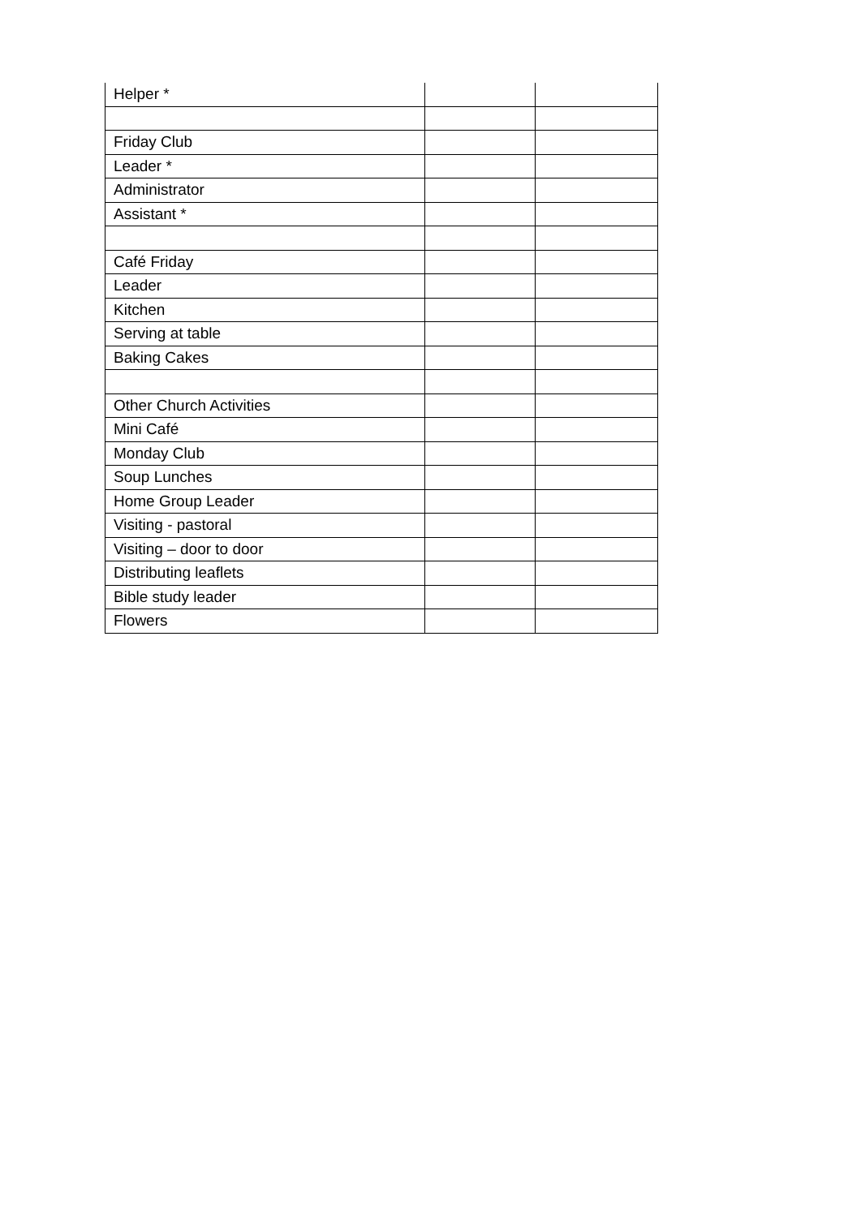| Helper * | | |
| Friday Club | | |
| Leader * | | |
| Administrator | | |
| Assistant * | | |
| Café Friday | | |
| Leader | | |
| Kitchen | | |
| Serving at table | | |
| Baking Cakes | | |
| Other Church Activities | | |
| Mini Café | | |
| Monday Club | | |
| Soup Lunches | | |
| Home Group Leader | | |
| Visiting - pastoral | | |
| Visiting – door to door | | |
| Distributing leaflets | | |
| Bible study leader | | |
| Flowers | | |